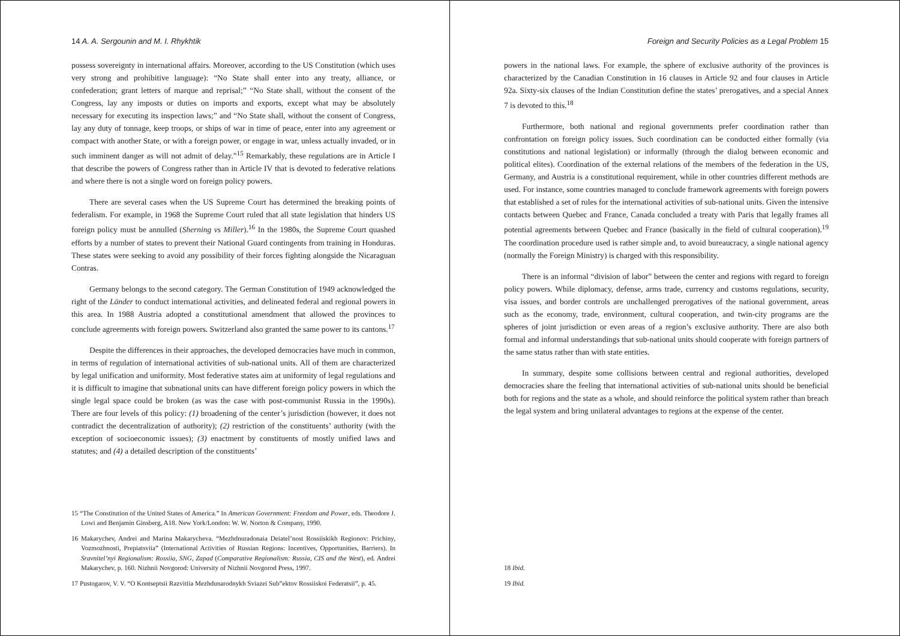14 A. A. Sergounin and M. I. Rhykhtik
possess sovereignty in international affairs. Moreover, according to the US Constitution (which uses very strong and prohibitive language): “No State shall enter into any treaty, alliance, or confederation; grant letters of marque and reprisal;” “No State shall, without the consent of the Congress, lay any imposts or duties on imports and exports, except what may be absolutely necessary for executing its inspection laws;” and “No State shall, without the consent of Congress, lay any duty of tonnage, keep troops, or ships of war in time of peace, enter into any agreement or compact with another State, or with a foreign power, or engage in war, unless actually invaded, or in such imminent danger as will not admit of delay.”<sup>15</sup> Remarkably, these regulations are in Article I that describe the powers of Congress rather than in Article IV that is devoted to federative relations and where there is not a single word on foreign policy powers.
There are several cases when the US Supreme Court has determined the breaking points of federalism. For example, in 1968 the Supreme Court ruled that all state legislation that hinders US foreign policy must be annulled (Sherning vs Miller).<sup>16</sup> In the 1980s, the Supreme Court quashed efforts by a number of states to prevent their National Guard contingents from training in Honduras. These states were seeking to avoid any possibility of their forces fighting alongside the Nicaraguan Contras.
Germany belongs to the second category. The German Constitution of 1949 acknowledged the right of the Länder to conduct international activities, and delineated federal and regional powers in this area. In 1988 Austria adopted a constitutional amendment that allowed the provinces to conclude agreements with foreign powers. Switzerland also granted the same power to its cantons.<sup>17</sup>
Despite the differences in their approaches, the developed democracies have much in common, in terms of regulation of international activities of sub-national units. All of them are characterized by legal unification and uniformity. Most federative states aim at uniformity of legal regulations and it is difficult to imagine that subnational units can have different foreign policy powers in which the single legal space could be broken (as was the case with post-communist Russia in the 1990s). There are four levels of this policy: (1) broadening of the center’s jurisdiction (however, it does not contradict the decentralization of authority); (2) restriction of the constituents’ authority (with the exception of socioeconomic issues); (3) enactment by constituents of mostly unified laws and statutes; and (4) a detailed description of the constituents’
15 “The Constitution of the United States of America.” In American Government: Freedom and Power, eds. Theodore J. Lowi and Benjamin Ginsberg, A18. New York/London: W. W. Norton & Company, 1990.
16 Makarychev, Andrei and Marina Makarycheva. “Mezhdnuradonaia Deiatel’nost Rossiiskikh Regionov: Prichiny, Vozmozhnosti, Prepiatsviia” (International Activities of Russian Regions: Incentives, Opportunities, Barriers). In Sravnitel’nyi Regionalism: Rossiia, SNG, Zapad (Comparative Regionalism: Russia, CIS and the West), ed. Andrei Makarychev, p. 160. Nizhnii Novgorod: University of Nizhnii Novgorod Press, 1997.
17 Pustogarov, V. V. “O Kontseptsii Razvitiia Mezhdunarodnykh Sviazei Sub”ektov Rossiiskoi Federatsii”, p. 45.
Foreign and Security Policies as a Legal Problem 15
powers in the national laws. For example, the sphere of exclusive authority of the provinces is characterized by the Canadian Constitution in 16 clauses in Article 92 and four clauses in Article 92a. Sixty-six clauses of the Indian Constitution define the states’ prerogatives, and a special Annex 7 is devoted to this.<sup>18</sup>
Furthermore, both national and regional governments prefer coordination rather than confrontation on foreign policy issues. Such coordination can be conducted either formally (via constitutions and national legislation) or informally (through the dialog between economic and political elites). Coordination of the external relations of the members of the federation in the US, Germany, and Austria is a constitutional requirement, while in other countries different methods are used. For instance, some countries managed to conclude framework agreements with foreign powers that established a set of rules for the international activities of sub-national units. Given the intensive contacts between Quebec and France, Canada concluded a treaty with Paris that legally frames all potential agreements between Quebec and France (basically in the field of cultural cooperation).<sup>19</sup> The coordination procedure used is rather simple and, to avoid bureaucracy, a single national agency (normally the Foreign Ministry) is charged with this responsibility.
There is an informal “division of labor” between the center and regions with regard to foreign policy powers. While diplomacy, defense, arms trade, currency and customs regulations, security, visa issues, and border controls are unchallenged prerogatives of the national government, areas such as the economy, trade, environment, cultural cooperation, and twin-city programs are the spheres of joint jurisdiction or even areas of a region’s exclusive authority. There are also both formal and informal understandings that sub-national units should cooperate with foreign partners of the same status rather than with state entities.
In summary, despite some collisions between central and regional authorities, developed democracies share the feeling that international activities of sub-national units should be beneficial both for regions and the state as a whole, and should reinforce the political system rather than breach the legal system and bring unilateral advantages to regions at the expense of the center.
18 Ibid.
19 Ibid.